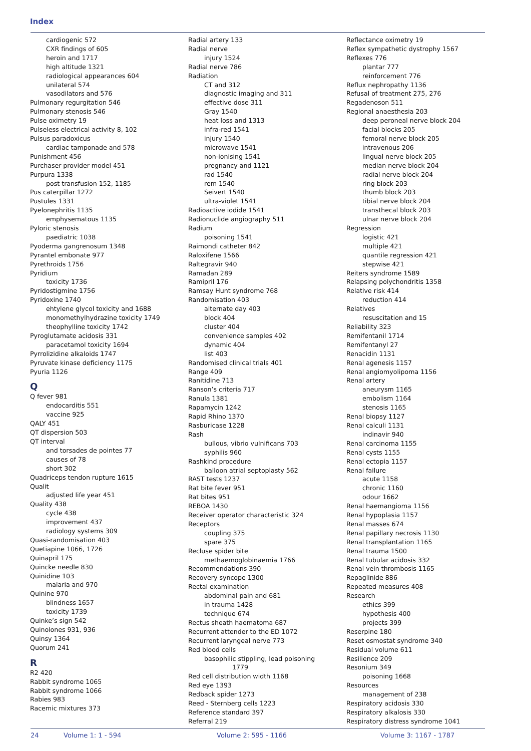Index
cardiogenic 572
CXR findings of 605
heroin and 1717
high altitude 1321
radiological appearances 604
unilateral 574
vasodilators and 576
Pulmonary regurgitation 546
Pulmonary stenosis 546
Pulse oximetry 19
Pulseless electrical activity 8, 102
Pulsus paradoxicus
cardiac tamponade and 578
Punishment 456
Purchaser provider model 451
Purpura 1338
post transfusion 152, 1185
Pus caterpillar 1272
Pustules 1331
Pyelonephritis 1135
emphysematous 1135
Pyloric stenosis
paediatric 1038
Pyoderma gangrenosum 1348
Pyrantel embonate 977
Pyrethroids 1756
Pyridium
toxicity 1736
Pyridostigmine 1756
Pyridoxine 1740
ehtylene glycol toxicity and 1688
monomethylhydrazine toxicity 1749
theophylline toxicity 1742
Pyroglutamate acidosis 331
paracetamol toxicity 1694
Pyrrolizidine alkaloids 1747
Pyruvate kinase deficiency 1175
Pyuria 1126
Q
Q fever 981
endocarditis 551
vaccine 925
QALY 451
QT dispersion 503
QT interval
and torsades de pointes 77
causes of 78
short 302
Quadriceps tendon rupture 1615
Qualit
adjusted life year 451
Quality 438
cycle 438
improvement 437
radiology systems 309
Quasi-randomisation 403
Quetiapine 1066, 1726
Quinapril 175
Quincke needle 830
Quinidine 103
malaria and 970
Quinine 970
blindness 1657
toxicity 1739
Quinke’s sign 542
Quinolones 931, 936
Quinsy 1364
Quorum 241
R
R2 420
Rabbit syndrome 1065
Rabbit syndrome 1066
Rabies 983
Racemic mixtures 373
Radial artery 133
Radial nerve
injury 1524
Radial nerve 786
Radiation
CT and 312
diagnostic imaging and 311
effective dose 311
Gray 1540
heat loss and 1313
infra-red 1541
injury 1540
microwave 1541
non-ionising 1541
pregnancy and 1121
rad 1540
rem 1540
Seivert 1540
ultra-violet 1541
Radioactive iodide 1541
Radionuclide angiography 511
Radium
poisoning 1541
Raimondi catheter 842
Raloxifene 1566
Raltegravir 940
Ramadan 289
Ramipril 176
Ramsay Hunt syndrome 768
Randomisation 403
alternate day 403
block 404
cluster 404
convenience samples 402
dynamic 404
list 403
Randomised clinical trials 401
Range 409
Ranitidine 713
Ranson’s criteria 717
Ranula 1381
Rapamycin 1242
Rapid Rhino 1370
Rasburicase 1228
Rash
bullous, vibrio vulnificans 703
syphilis 960
Rashkind procedure
balloon atrial septoplasty 562
RAST tests 1237
Rat bite fever 951
Rat bites 951
REBOA 1430
Receiver operator characteristic 324
Receptors
coupling 375
spare 375
Recluse spider bite
methaemoglobinaemia 1766
Recommendations 390
Recovery syncope 1300
Rectal examination
abdominal pain and 681
in trauma 1428
technique 674
Rectus sheath haematoma 687
Recurrent attender to the ED 1072
Recurrent laryngeal nerve 773
Red blood cells
basophilic stippling, lead poisoning
1779
Red cell distribution width 1168
Red eye 1393
Redback spider 1273
Reed - Sternberg cells 1223
Reference standard 397
Referral 219
Reflectance oximetry 19
Reflex sympathetic dystrophy 1567
Reflexes 776
plantar 777
reinforcement 776
Reflux nephropathy 1136
Refusal of treatment 275, 276
Regadenoson 511
Regional anaesthesia 203
deep peroneal nerve block 204
facial blocks 205
femoral nerve block 205
intravenous 206
lingual nerve block 205
median nerve block 204
radial nerve block 204
ring block 203
thumb block 203
tibial nerve block 204
transthecal block 203
ulnar nerve block 204
Regression
logistic 421
multiple 421
quantile regression 421
stepwise 421
Reiters syndrome 1589
Relapsing polychondritis 1358
Relative risk 414
reduction 414
Relatives
resuscitation and 15
Reliability 323
Remifentanil 1714
Remifentanyl 27
Renacidin 1131
Renal agenesis 1157
Renal angiomyolipoma 1156
Renal artery
aneurysm 1165
embolism 1164
stenosis 1165
Renal biopsy 1127
Renal calculi 1131
indinavir 940
Renal carcinoma 1155
Renal cysts 1155
Renal ectopia 1157
Renal failure
acute 1158
chronic 1160
odour 1662
Renal haemangioma 1156
Renal hypoplasia 1157
Renal masses 674
Renal papillary necrosis 1130
Renal transplantation 1165
Renal trauma 1500
Renal tubular acidosis 332
Renal vein thrombosis 1165
Repaglinide 886
Repeated measures 408
Research
ethics 399
hypothesis 400
projects 399
Reserpine 180
Reset osmostat syndrome 340
Residual volume 611
Resilience 209
Resonium 349
poisoning 1668
Resources
management of 238
Respiratory acidosis 330
Respiratory alkalosis 330
Respiratory distress syndrome 1041
24 Volume 1: 1 - 594 Volume 2: 595 - 1166 Volume 3: 1167 - 1787